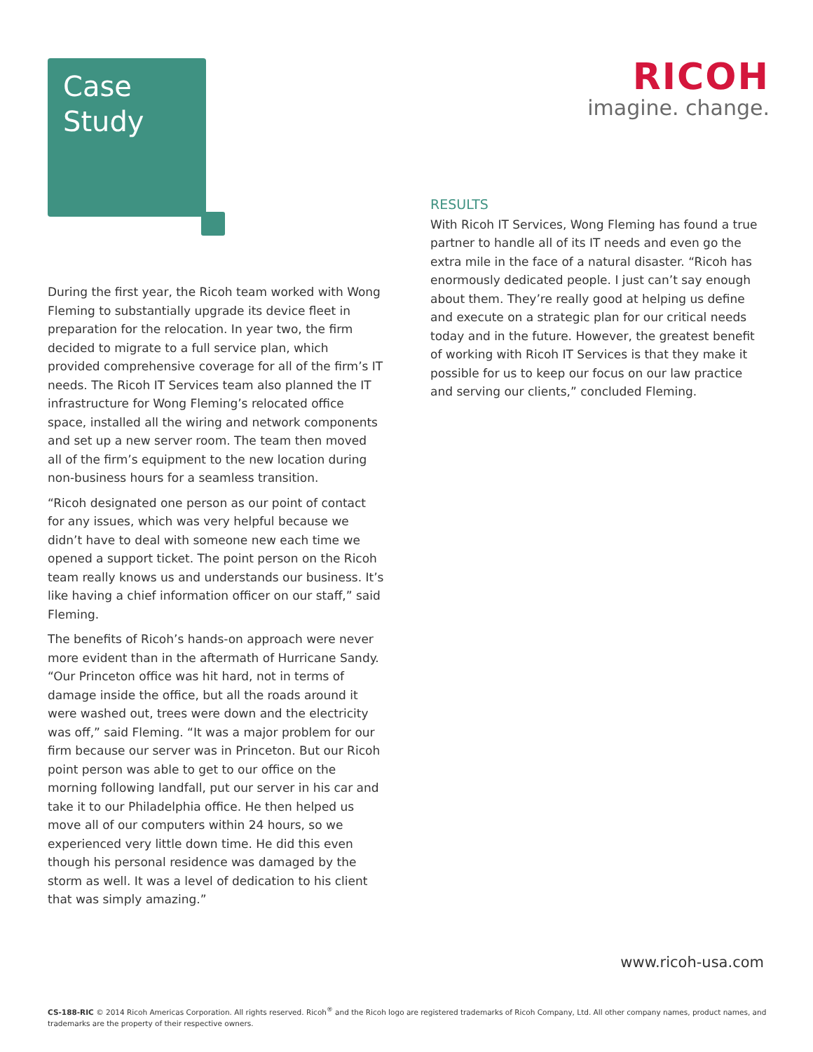Case
Study
RICOH
imagine. change.
During the first year, the Ricoh team worked with Wong Fleming to substantially upgrade its device fleet in preparation for the relocation. In year two, the firm decided to migrate to a full service plan, which provided comprehensive coverage for all of the firm’s IT needs. The Ricoh IT Services team also planned the IT infrastructure for Wong Fleming’s relocated office space, installed all the wiring and network components and set up a new server room. The team then moved all of the firm’s equipment to the new location during non-business hours for a seamless transition.
“Ricoh designated one person as our point of contact for any issues, which was very helpful because we didn’t have to deal with someone new each time we opened a support ticket. The point person on the Ricoh team really knows us and understands our business. It’s like having a chief information officer on our staff,” said Fleming.
The benefits of Ricoh’s hands-on approach were never more evident than in the aftermath of Hurricane Sandy. “Our Princeton office was hit hard, not in terms of damage inside the office, but all the roads around it were washed out, trees were down and the electricity was off,” said Fleming. “It was a major problem for our firm because our server was in Princeton. But our Ricoh point person was able to get to our office on the morning following landfall, put our server in his car and take it to our Philadelphia office. He then helped us move all of our computers within 24 hours, so we experienced very little down time. He did this even though his personal residence was damaged by the storm as well. It was a level of dedication to his client that was simply amazing.”
RESULTS
With Ricoh IT Services, Wong Fleming has found a true partner to handle all of its IT needs and even go the extra mile in the face of a natural disaster. “Ricoh has enormously dedicated people. I just can’t say enough about them. They’re really good at helping us define and execute on a strategic plan for our critical needs today and in the future. However, the greatest benefit of working with Ricoh IT Services is that they make it possible for us to keep our focus on our law practice and serving our clients,” concluded Fleming.
www.ricoh-usa.com
CS-188-RIC © 2014 Ricoh Americas Corporation. All rights reserved. Ricoh<sup>®</sup> and the Ricoh logo are registered trademarks of Ricoh Company, Ltd. All other company names, product names, and trademarks are the property of their respective owners.